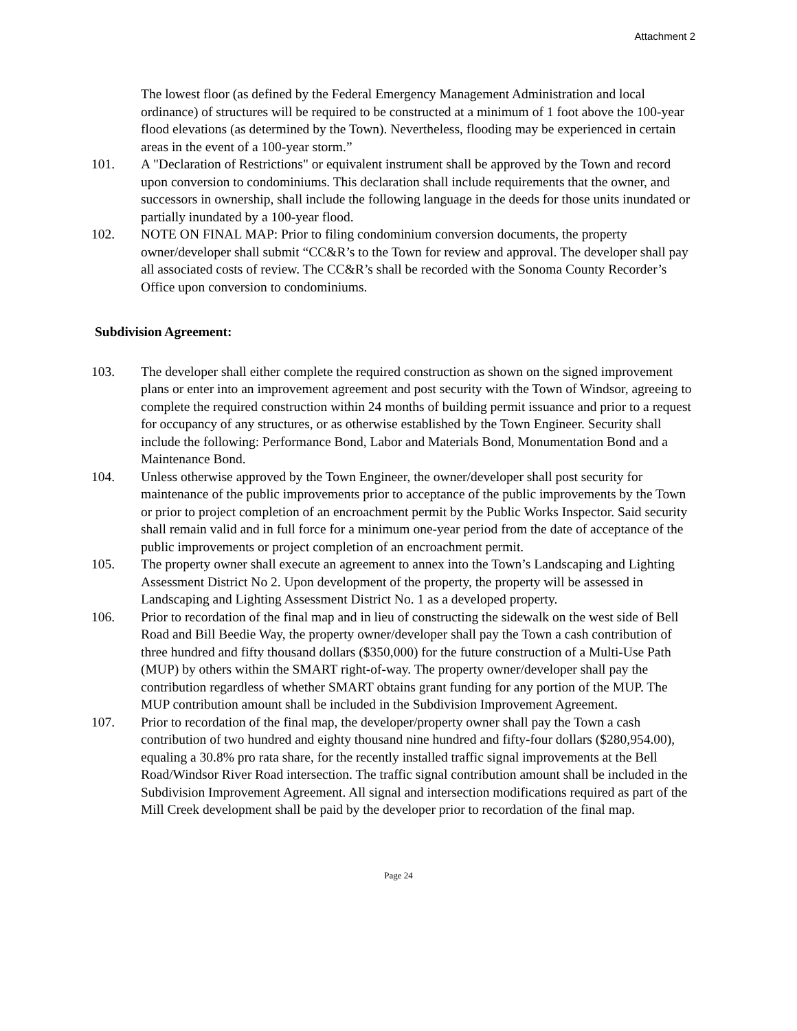Attachment 2
The lowest floor (as defined by the Federal Emergency Management Administration and local ordinance) of structures will be required to be constructed at a minimum of 1 foot above the 100-year flood elevations (as determined by the Town). Nevertheless, flooding may be experienced in certain areas in the event of a 100-year storm.”
101. A "Declaration of Restrictions" or equivalent instrument shall be approved by the Town and record upon conversion to condominiums. This declaration shall include requirements that the owner, and successors in ownership, shall include the following language in the deeds for those units inundated or partially inundated by a 100-year flood.
102. NOTE ON FINAL MAP: Prior to filing condominium conversion documents, the property owner/developer shall submit “CC&R’s to the Town for review and approval. The developer shall pay all associated costs of review. The CC&R’s shall be recorded with the Sonoma County Recorder’s Office upon conversion to condominiums.
Subdivision Agreement:
103. The developer shall either complete the required construction as shown on the signed improvement plans or enter into an improvement agreement and post security with the Town of Windsor, agreeing to complete the required construction within 24 months of building permit issuance and prior to a request for occupancy of any structures, or as otherwise established by the Town Engineer. Security shall include the following: Performance Bond, Labor and Materials Bond, Monumentation Bond and a Maintenance Bond.
104. Unless otherwise approved by the Town Engineer, the owner/developer shall post security for maintenance of the public improvements prior to acceptance of the public improvements by the Town or prior to project completion of an encroachment permit by the Public Works Inspector. Said security shall remain valid and in full force for a minimum one-year period from the date of acceptance of the public improvements or project completion of an encroachment permit.
105. The property owner shall execute an agreement to annex into the Town’s Landscaping and Lighting Assessment District No 2. Upon development of the property, the property will be assessed in Landscaping and Lighting Assessment District No. 1 as a developed property.
106. Prior to recordation of the final map and in lieu of constructing the sidewalk on the west side of Bell Road and Bill Beedie Way, the property owner/developer shall pay the Town a cash contribution of three hundred and fifty thousand dollars ($350,000) for the future construction of a Multi-Use Path (MUP) by others within the SMART right-of-way. The property owner/developer shall pay the contribution regardless of whether SMART obtains grant funding for any portion of the MUP. The MUP contribution amount shall be included in the Subdivision Improvement Agreement.
107. Prior to recordation of the final map, the developer/property owner shall pay the Town a cash contribution of two hundred and eighty thousand nine hundred and fifty-four dollars ($280,954.00), equaling a 30.8% pro rata share, for the recently installed traffic signal improvements at the Bell Road/Windsor River Road intersection. The traffic signal contribution amount shall be included in the Subdivision Improvement Agreement. All signal and intersection modifications required as part of the Mill Creek development shall be paid by the developer prior to recordation of the final map.
Page 24